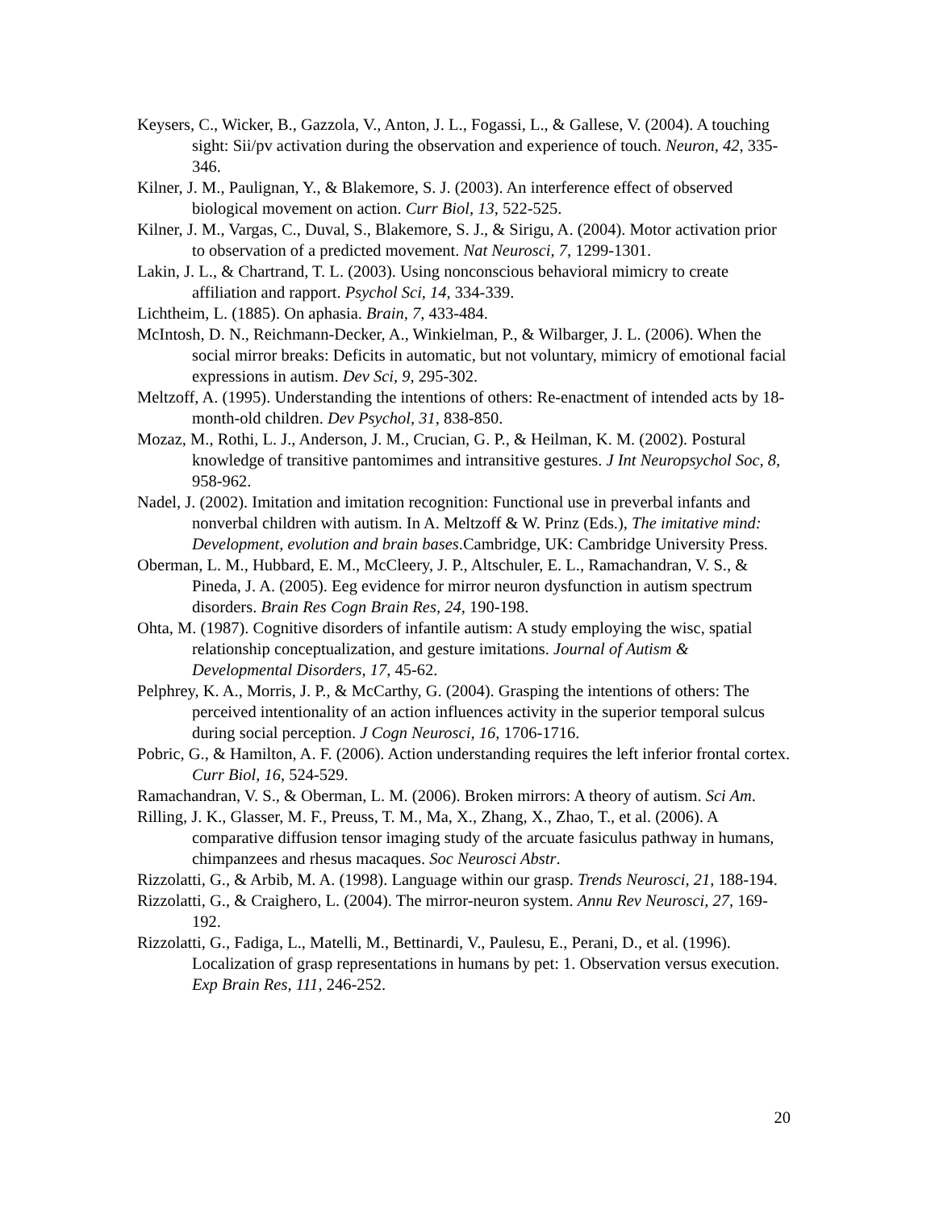Keysers, C., Wicker, B., Gazzola, V., Anton, J. L., Fogassi, L., & Gallese, V. (2004). A touching sight: Sii/pv activation during the observation and experience of touch. Neuron, 42, 335-346.
Kilner, J. M., Paulignan, Y., & Blakemore, S. J. (2003). An interference effect of observed biological movement on action. Curr Biol, 13, 522-525.
Kilner, J. M., Vargas, C., Duval, S., Blakemore, S. J., & Sirigu, A. (2004). Motor activation prior to observation of a predicted movement. Nat Neurosci, 7, 1299-1301.
Lakin, J. L., & Chartrand, T. L. (2003). Using nonconscious behavioral mimicry to create affiliation and rapport. Psychol Sci, 14, 334-339.
Lichtheim, L. (1885). On aphasia. Brain, 7, 433-484.
McIntosh, D. N., Reichmann-Decker, A., Winkielman, P., & Wilbarger, J. L. (2006). When the social mirror breaks: Deficits in automatic, but not voluntary, mimicry of emotional facial expressions in autism. Dev Sci, 9, 295-302.
Meltzoff, A. (1995). Understanding the intentions of others: Re-enactment of intended acts by 18-month-old children. Dev Psychol, 31, 838-850.
Mozaz, M., Rothi, L. J., Anderson, J. M., Crucian, G. P., & Heilman, K. M. (2002). Postural knowledge of transitive pantomimes and intransitive gestures. J Int Neuropsychol Soc, 8, 958-962.
Nadel, J. (2002). Imitation and imitation recognition: Functional use in preverbal infants and nonverbal children with autism. In A. Meltzoff & W. Prinz (Eds.), The imitative mind: Development, evolution and brain bases.Cambridge, UK: Cambridge University Press.
Oberman, L. M., Hubbard, E. M., McCleery, J. P., Altschuler, E. L., Ramachandran, V. S., & Pineda, J. A. (2005). Eeg evidence for mirror neuron dysfunction in autism spectrum disorders. Brain Res Cogn Brain Res, 24, 190-198.
Ohta, M. (1987). Cognitive disorders of infantile autism: A study employing the wisc, spatial relationship conceptualization, and gesture imitations. Journal of Autism & Developmental Disorders, 17, 45-62.
Pelphrey, K. A., Morris, J. P., & McCarthy, G. (2004). Grasping the intentions of others: The perceived intentionality of an action influences activity in the superior temporal sulcus during social perception. J Cogn Neurosci, 16, 1706-1716.
Pobric, G., & Hamilton, A. F. (2006). Action understanding requires the left inferior frontal cortex. Curr Biol, 16, 524-529.
Ramachandran, V. S., & Oberman, L. M. (2006). Broken mirrors: A theory of autism. Sci Am.
Rilling, J. K., Glasser, M. F., Preuss, T. M., Ma, X., Zhang, X., Zhao, T., et al. (2006). A comparative diffusion tensor imaging study of the arcuate fasiculus pathway in humans, chimpanzees and rhesus macaques. Soc Neurosci Abstr.
Rizzolatti, G., & Arbib, M. A. (1998). Language within our grasp. Trends Neurosci, 21, 188-194.
Rizzolatti, G., & Craighero, L. (2004). The mirror-neuron system. Annu Rev Neurosci, 27, 169-192.
Rizzolatti, G., Fadiga, L., Matelli, M., Bettinardi, V., Paulesu, E., Perani, D., et al. (1996). Localization of grasp representations in humans by pet: 1. Observation versus execution. Exp Brain Res, 111, 246-252.
20